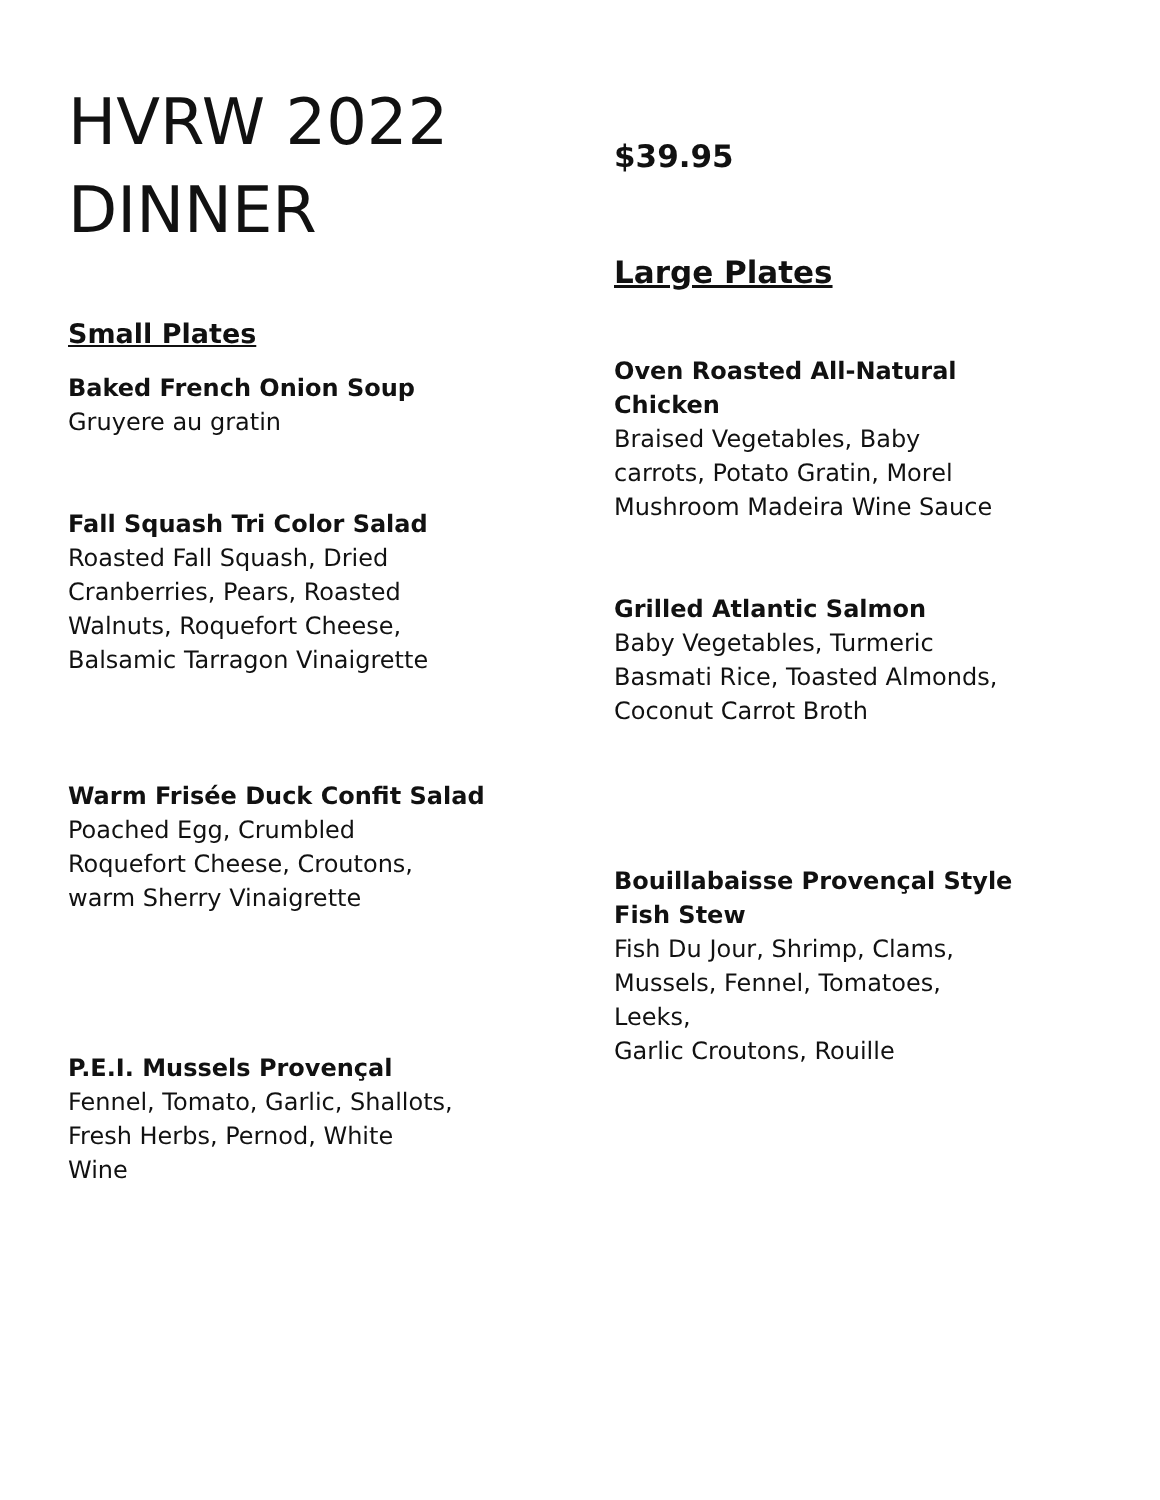HVRW 2022
DINNER
Small Plates
Baked French Onion Soup
Gruyere au gratin
Fall Squash Tri Color Salad
Roasted Fall Squash, Dried
Cranberries, Pears, Roasted
Walnuts, Roquefort Cheese,
Balsamic Tarragon Vinaigrette
Warm Frisée Duck Confit Salad
Poached Egg, Crumbled
Roquefort Cheese, Croutons,
warm Sherry Vinaigrette
P.E.I. Mussels Provençal
Fennel, Tomato, Garlic, Shallots,
Fresh Herbs, Pernod, White
Wine
$39.95
Large Plates
Oven Roasted All-Natural
Chicken
Braised Vegetables, Baby
carrots, Potato Gratin, Morel
Mushroom Madeira Wine Sauce
Grilled Atlantic Salmon
Baby Vegetables, Turmeric
Basmati Rice, Toasted Almonds,
Coconut Carrot Broth
Bouillabaisse Provençal Style
Fish Stew
Fish Du Jour, Shrimp, Clams,
Mussels, Fennel, Tomatoes,
Leeks,
Garlic Croutons, Rouille